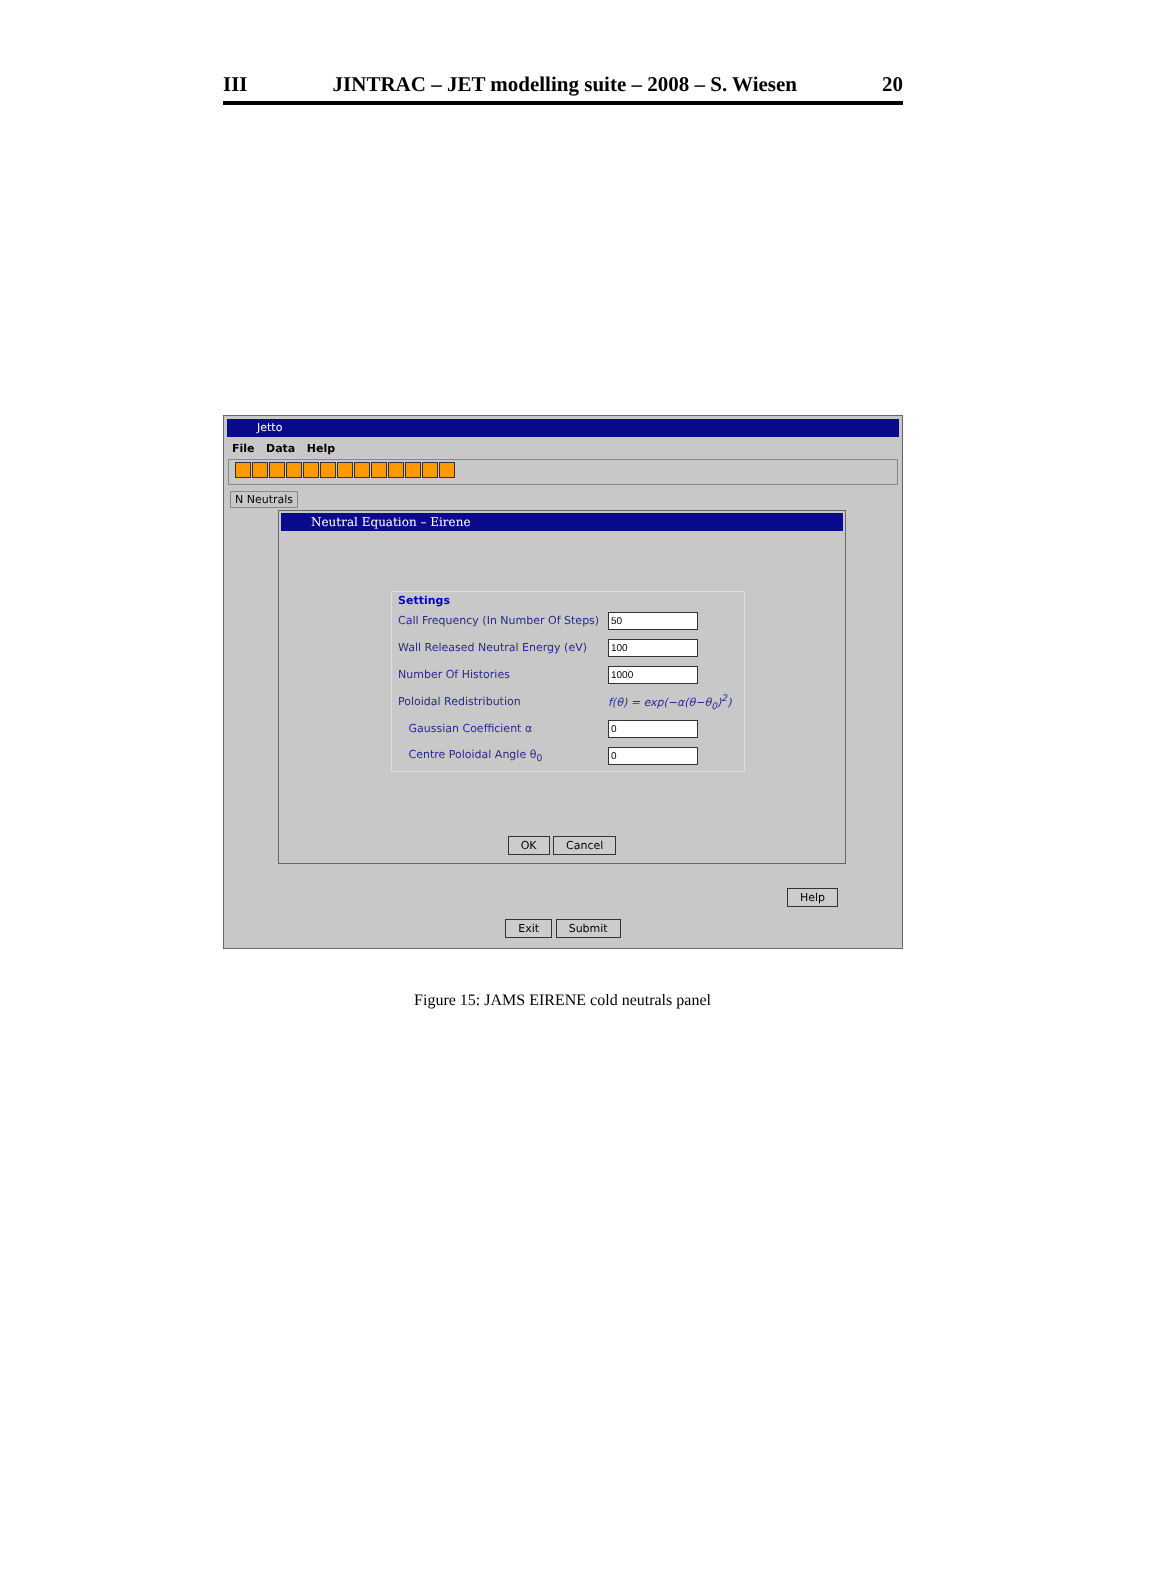III JINTRAC – JET modelling suite – 2008 – S. Wiesen 20
Jetto
File Data Help
N Neutrals
Neutral Equation – Eirene
Settings
Call Frequency (In Number Of Steps)
Wall Released Neutral Energy (eV)
Number Of Histories
Poloidal Redistribution f(θ) = exp(−α(θ−θ<sub>0</sub>)<sup>2</sup>)
Gaussian Coefficient α
Centre Poloidal Angle θ<sub>0</sub>
OK Cancel
Help
Exit Submit
Figure 15: JAMS EIRENE cold neutrals panel